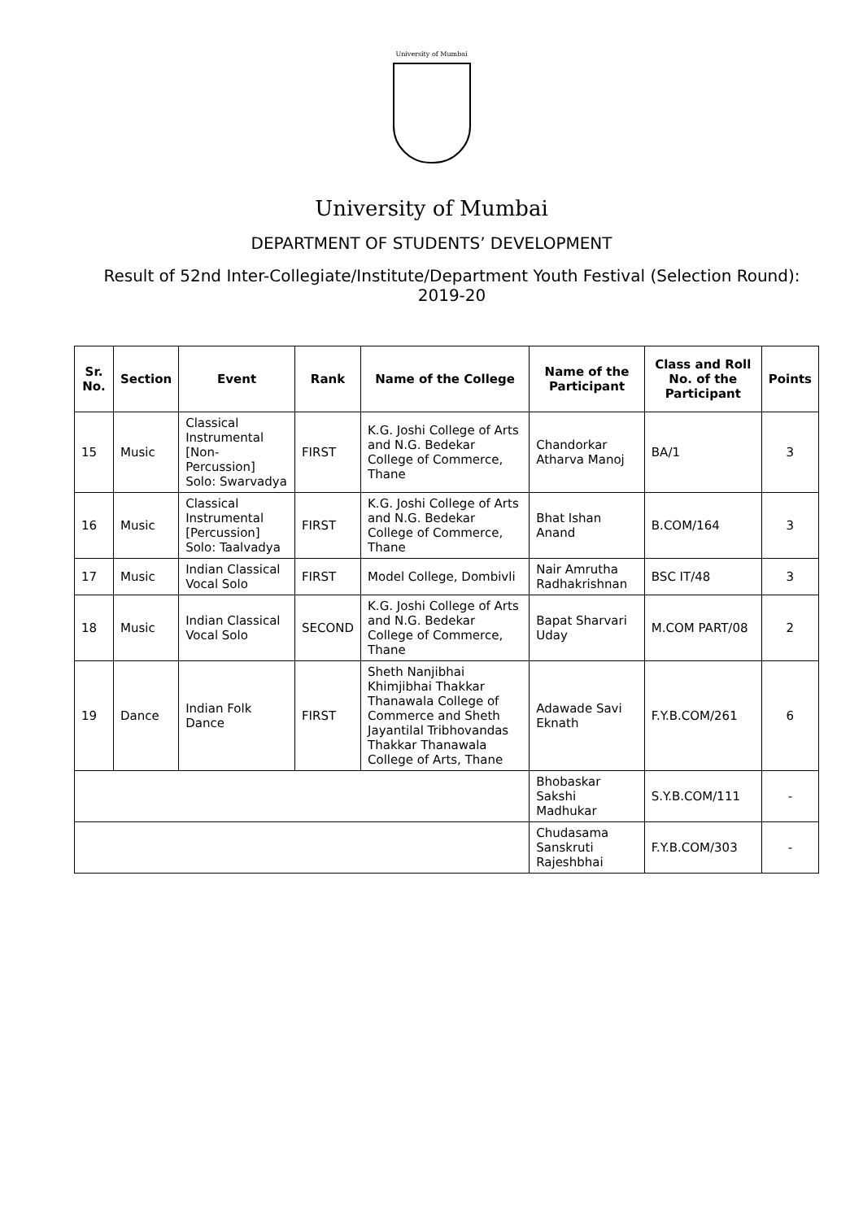University of Mumbai
University of Mumbai
DEPARTMENT OF STUDENTS’ DEVELOPMENT
Result of 52nd Inter-Collegiate/Institute/Department Youth Festival (Selection Round): 2019-20
| Sr. No. | Section | Event | Rank | Name of the College | Name of the Participant | Class and Roll No. of the Participant | Points |
| --- | --- | --- | --- | --- | --- | --- | --- |
| 15 | Music | Classical Instrumental [Non-Percussion] Solo: Swarvadya | FIRST | K.G. Joshi College of Arts and N.G. Bedekar College of Commerce, Thane | Chandorkar Atharva Manoj | BA/1 | 3 |
| 16 | Music | Classical Instrumental [Percussion] Solo: Taalvadya | FIRST | K.G. Joshi College of Arts and N.G. Bedekar College of Commerce, Thane | Bhat Ishan Anand | B.COM/164 | 3 |
| 17 | Music | Indian Classical Vocal Solo | FIRST | Model College, Dombivli | Nair Amrutha Radhakrishnan | BSC IT/48 | 3 |
| 18 | Music | Indian Classical Vocal Solo | SECOND | K.G. Joshi College of Arts and N.G. Bedekar College of Commerce, Thane | Bapat Sharvari Uday | M.COM PART/08 | 2 |
| 19 | Dance | Indian Folk Dance | FIRST | Sheth Nanjibhai Khimjibhai Thakkar Thanawala College of Commerce and Sheth Jayantilal Tribhovandas Thakkar Thanawala College of Arts, Thane | Adawade Savi Eknath | F.Y.B.COM/261 | 6 |
| | | | | | Bhobaskar Sakshi Madhukar | S.Y.B.COM/111 | - |
| | | | | | Chudasama Sanskruti Rajeshbhai | F.Y.B.COM/303 | - |